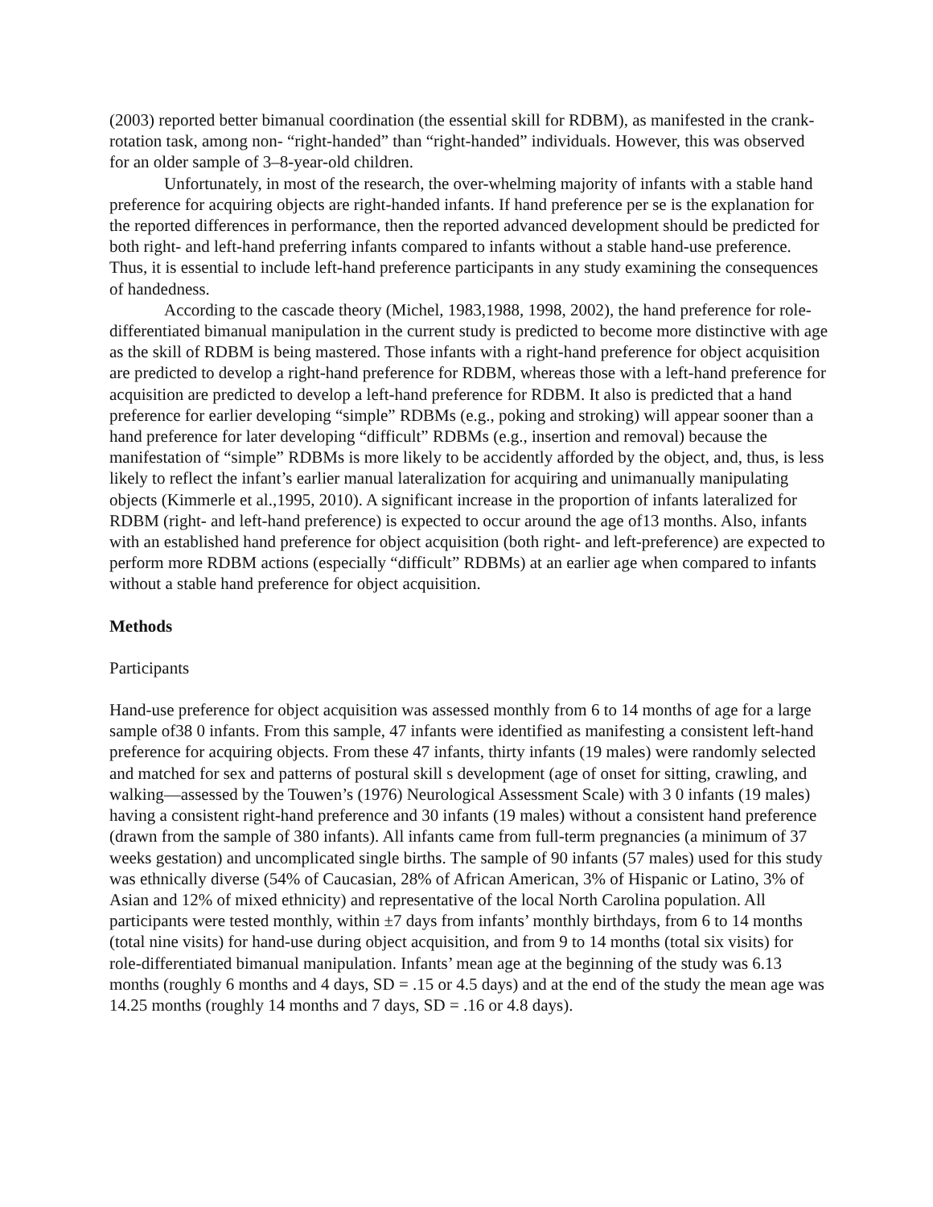(2003) reported better bimanual coordination (the essential skill for RDBM), as manifested in the crank-rotation task, among non- “right-handed” than “right-handed” individuals. However, this was observed for an older sample of 3–8-year-old children.
Unfortunately, in most of the research, the over-whelming majority of infants with a stable hand preference for acquiring objects are right-handed infants. If hand preference per se is the explanation for the reported differences in performance, then the reported advanced development should be predicted for both right- and left-hand preferring infants compared to infants without a stable hand-use preference. Thus, it is essential to include left-hand preference participants in any study examining the consequences of handedness.
According to the cascade theory (Michel, 1983,1988, 1998, 2002), the hand preference for role-differentiated bimanual manipulation in the current study is predicted to become more distinctive with age as the skill of RDBM is being mastered. Those infants with a right-hand preference for object acquisition are predicted to develop a right-hand preference for RDBM, whereas those with a left-hand preference for acquisition are predicted to develop a left-hand preference for RDBM. It also is predicted that a hand preference for earlier developing “simple” RDBMs (e.g., poking and stroking) will appear sooner than a hand preference for later developing “difficult” RDBMs (e.g., insertion and removal) because the manifestation of “simple” RDBMs is more likely to be accidently afforded by the object, and, thus, is less likely to reflect the infant’s earlier manual lateralization for acquiring and unimanually manipulating objects (Kimmerle et al.,1995, 2010). A significant increase in the proportion of infants lateralized for RDBM (right- and left-hand preference) is expected to occur around the age of13 months. Also, infants with an established hand preference for object acquisition (both right- and left-preference) are expected to perform more RDBM actions (especially “difficult” RDBMs) at an earlier age when compared to infants without a stable hand preference for object acquisition.
Methods
Participants
Hand-use preference for object acquisition was assessed monthly from 6 to 14 months of age for a large sample of38 0 infants. From this sample, 47 infants were identified as manifesting a consistent left-hand preference for acquiring objects. From these 47 infants, thirty infants (19 males) were randomly selected and matched for sex and patterns of postural skill s development (age of onset for sitting, crawling, and walking—assessed by the Touwen’s (1976) Neurological Assessment Scale) with 3 0 infants (19 males) having a consistent right-hand preference and 30 infants (19 males) without a consistent hand preference (drawn from the sample of 380 infants). All infants came from full-term pregnancies (a minimum of 37 weeks gestation) and uncomplicated single births. The sample of 90 infants (57 males) used for this study was ethnically diverse (54% of Caucasian, 28% of African American, 3% of Hispanic or Latino, 3% of Asian and 12% of mixed ethnicity) and representative of the local North Carolina population. All participants were tested monthly, within ±7 days from infants’ monthly birthdays, from 6 to 14 months (total nine visits) for hand-use during object acquisition, and from 9 to 14 months (total six visits) for role-differentiated bimanual manipulation. Infants’ mean age at the beginning of the study was 6.13 months (roughly 6 months and 4 days, SD = .15 or 4.5 days) and at the end of the study the mean age was 14.25 months (roughly 14 months and 7 days, SD = .16 or 4.8 days).